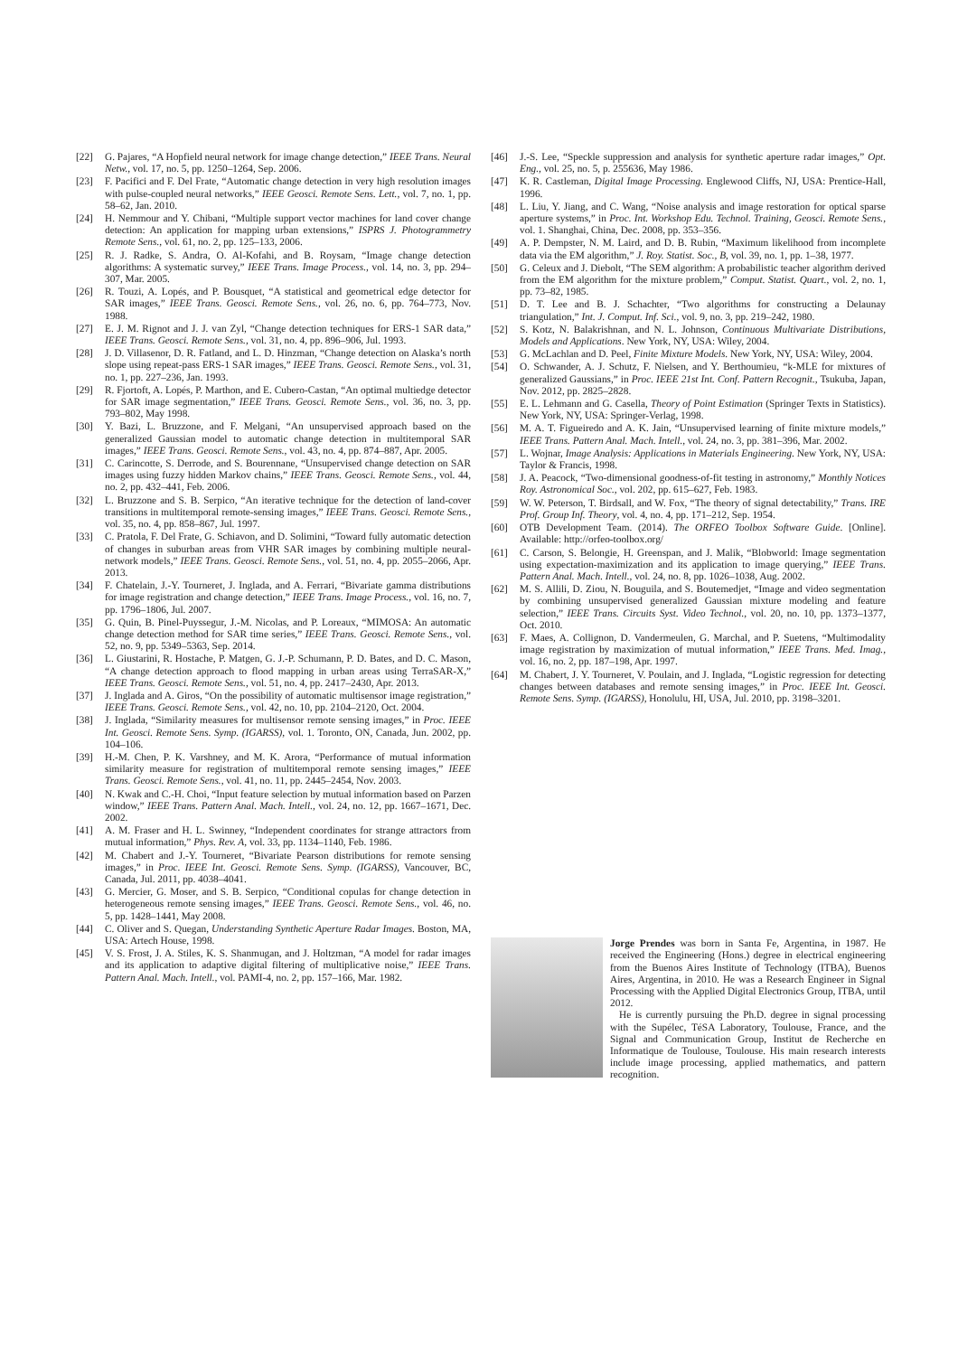[22] G. Pajares, “A Hopfield neural network for image change detection,” IEEE Trans. Neural Netw., vol. 17, no. 5, pp. 1250–1264, Sep. 2006.
[23] F. Pacifici and F. Del Frate, “Automatic change detection in very high resolution images with pulse-coupled neural networks,” IEEE Geosci. Remote Sens. Lett., vol. 7, no. 1, pp. 58–62, Jan. 2010.
[24] H. Nemmour and Y. Chibani, “Multiple support vector machines for land cover change detection: An application for mapping urban extensions,” ISPRS J. Photogrammetry Remote Sens., vol. 61, no. 2, pp. 125–133, 2006.
[25] R. J. Radke, S. Andra, O. Al-Kofahi, and B. Roysam, “Image change detection algorithms: A systematic survey,” IEEE Trans. Image Process., vol. 14, no. 3, pp. 294–307, Mar. 2005.
[26] R. Touzi, A. Lopés, and P. Bousquet, “A statistical and geometrical edge detector for SAR images,” IEEE Trans. Geosci. Remote Sens., vol. 26, no. 6, pp. 764–773, Nov. 1988.
[27] E. J. M. Rignot and J. J. van Zyl, “Change detection techniques for ERS-1 SAR data,” IEEE Trans. Geosci. Remote Sens., vol. 31, no. 4, pp. 896–906, Jul. 1993.
[28] J. D. Villasenor, D. R. Fatland, and L. D. Hinzman, “Change detection on Alaska’s north slope using repeat-pass ERS-1 SAR images,” IEEE Trans. Geosci. Remote Sens., vol. 31, no. 1, pp. 227–236, Jan. 1993.
[29] R. Fjortoft, A. Lopés, P. Marthon, and E. Cubero-Castan, “An optimal multiedge detector for SAR image segmentation,” IEEE Trans. Geosci. Remote Sens., vol. 36, no. 3, pp. 793–802, May 1998.
[30] Y. Bazi, L. Bruzzone, and F. Melgani, “An unsupervised approach based on the generalized Gaussian model to automatic change detection in multitemporal SAR images,” IEEE Trans. Geosci. Remote Sens., vol. 43, no. 4, pp. 874–887, Apr. 2005.
[31] C. Carincotte, S. Derrode, and S. Bourennane, “Unsupervised change detection on SAR images using fuzzy hidden Markov chains,” IEEE Trans. Geosci. Remote Sens., vol. 44, no. 2, pp. 432–441, Feb. 2006.
[32] L. Bruzzone and S. B. Serpico, “An iterative technique for the detection of land-cover transitions in multitemporal remote-sensing images,” IEEE Trans. Geosci. Remote Sens., vol. 35, no. 4, pp. 858–867, Jul. 1997.
[33] C. Pratola, F. Del Frate, G. Schiavon, and D. Solimini, “Toward fully automatic detection of changes in suburban areas from VHR SAR images by combining multiple neural-network models,” IEEE Trans. Geosci. Remote Sens., vol. 51, no. 4, pp. 2055–2066, Apr. 2013.
[34] F. Chatelain, J.-Y. Tourneret, J. Inglada, and A. Ferrari, “Bivariate gamma distributions for image registration and change detection,” IEEE Trans. Image Process., vol. 16, no. 7, pp. 1796–1806, Jul. 2007.
[35] G. Quin, B. Pinel-Puyssegur, J.-M. Nicolas, and P. Loreaux, “MIMOSA: An automatic change detection method for SAR time series,” IEEE Trans. Geosci. Remote Sens., vol. 52, no. 9, pp. 5349–5363, Sep. 2014.
[36] L. Giustarini, R. Hostache, P. Matgen, G. J.-P. Schumann, P. D. Bates, and D. C. Mason, “A change detection approach to flood mapping in urban areas using TerraSAR-X,” IEEE Trans. Geosci. Remote Sens., vol. 51, no. 4, pp. 2417–2430, Apr. 2013.
[37] J. Inglada and A. Giros, “On the possibility of automatic multisensor image registration,” IEEE Trans. Geosci. Remote Sens., vol. 42, no. 10, pp. 2104–2120, Oct. 2004.
[38] J. Inglada, “Similarity measures for multisensor remote sensing images,” in Proc. IEEE Int. Geosci. Remote Sens. Symp. (IGARSS), vol. 1. Toronto, ON, Canada, Jun. 2002, pp. 104–106.
[39] H.-M. Chen, P. K. Varshney, and M. K. Arora, “Performance of mutual information similarity measure for registration of multitemporal remote sensing images,” IEEE Trans. Geosci. Remote Sens., vol. 41, no. 11, pp. 2445–2454, Nov. 2003.
[40] N. Kwak and C.-H. Choi, “Input feature selection by mutual information based on Parzen window,” IEEE Trans. Pattern Anal. Mach. Intell., vol. 24, no. 12, pp. 1667–1671, Dec. 2002.
[41] A. M. Fraser and H. L. Swinney, “Independent coordinates for strange attractors from mutual information,” Phys. Rev. A, vol. 33, pp. 1134–1140, Feb. 1986.
[42] M. Chabert and J.-Y. Tourneret, “Bivariate Pearson distributions for remote sensing images,” in Proc. IEEE Int. Geosci. Remote Sens. Symp. (IGARSS), Vancouver, BC, Canada, Jul. 2011, pp. 4038–4041.
[43] G. Mercier, G. Moser, and S. B. Serpico, “Conditional copulas for change detection in heterogeneous remote sensing images,” IEEE Trans. Geosci. Remote Sens., vol. 46, no. 5, pp. 1428–1441, May 2008.
[44] C. Oliver and S. Quegan, Understanding Synthetic Aperture Radar Images. Boston, MA, USA: Artech House, 1998.
[45] V. S. Frost, J. A. Stiles, K. S. Shanmugan, and J. Holtzman, “A model for radar images and its application to adaptive digital filtering of multiplicative noise,” IEEE Trans. Pattern Anal. Mach. Intell., vol. PAMI-4, no. 2, pp. 157–166, Mar. 1982.
[46] J.-S. Lee, “Speckle suppression and analysis for synthetic aperture radar images,” Opt. Eng., vol. 25, no. 5, p. 255636, May 1986.
[47] K. R. Castleman, Digital Image Processing. Englewood Cliffs, NJ, USA: Prentice-Hall, 1996.
[48] L. Liu, Y. Jiang, and C. Wang, “Noise analysis and image restoration for optical sparse aperture systems,” in Proc. Int. Workshop Edu. Technol. Training, Geosci. Remote Sens., vol. 1. Shanghai, China, Dec. 2008, pp. 353–356.
[49] A. P. Dempster, N. M. Laird, and D. B. Rubin, “Maximum likelihood from incomplete data via the EM algorithm,” J. Roy. Statist. Soc., B, vol. 39, no. 1, pp. 1–38, 1977.
[50] G. Celeux and J. Diebolt, “The SEM algorithm: A probabilistic teacher algorithm derived from the EM algorithm for the mixture problem,” Comput. Statist. Quart., vol. 2, no. 1, pp. 73–82, 1985.
[51] D. T. Lee and B. J. Schachter, “Two algorithms for constructing a Delaunay triangulation,” Int. J. Comput. Inf. Sci., vol. 9, no. 3, pp. 219–242, 1980.
[52] S. Kotz, N. Balakrishnan, and N. L. Johnson, Continuous Multivariate Distributions, Models and Applications. New York, NY, USA: Wiley, 2004.
[53] G. McLachlan and D. Peel, Finite Mixture Models. New York, NY, USA: Wiley, 2004.
[54] O. Schwander, A. J. Schutz, F. Nielsen, and Y. Berthoumieu, “k-MLE for mixtures of generalized Gaussians,” in Proc. IEEE 21st Int. Conf. Pattern Recognit., Tsukuba, Japan, Nov. 2012, pp. 2825–2828.
[55] E. L. Lehmann and G. Casella, Theory of Point Estimation (Springer Texts in Statistics). New York, NY, USA: Springer-Verlag, 1998.
[56] M. A. T. Figueiredo and A. K. Jain, “Unsupervised learning of finite mixture models,” IEEE Trans. Pattern Anal. Mach. Intell., vol. 24, no. 3, pp. 381–396, Mar. 2002.
[57] L. Wojnar, Image Analysis: Applications in Materials Engineering. New York, NY, USA: Taylor & Francis, 1998.
[58] J. A. Peacock, “Two-dimensional goodness-of-fit testing in astronomy,” Monthly Notices Roy. Astronomical Soc., vol. 202, pp. 615–627, Feb. 1983.
[59] W. W. Peterson, T. Birdsall, and W. Fox, “The theory of signal detectability,” Trans. IRE Prof. Group Inf. Theory, vol. 4, no. 4, pp. 171–212, Sep. 1954.
[60] OTB Development Team. (2014). The ORFEO Toolbox Software Guide. [Online]. Available: http://orfeo-toolbox.org/
[61] C. Carson, S. Belongie, H. Greenspan, and J. Malik, “Blobworld: Image segmentation using expectation-maximization and its application to image querying,” IEEE Trans. Pattern Anal. Mach. Intell., vol. 24, no. 8, pp. 1026–1038, Aug. 2002.
[62] M. S. Allili, D. Ziou, N. Bouguila, and S. Boutemedjet, “Image and video segmentation by combining unsupervised generalized Gaussian mixture modeling and feature selection,” IEEE Trans. Circuits Syst. Video Technol., vol. 20, no. 10, pp. 1373–1377, Oct. 2010.
[63] F. Maes, A. Collignon, D. Vandermeulen, G. Marchal, and P. Suetens, “Multimodality image registration by maximization of mutual information,” IEEE Trans. Med. Imag., vol. 16, no. 2, pp. 187–198, Apr. 1997.
[64] M. Chabert, J. Y. Tourneret, V. Poulain, and J. Inglada, “Logistic regression for detecting changes between databases and remote sensing images,” in Proc. IEEE Int. Geosci. Remote Sens. Symp. (IGARSS), Honolulu, HI, USA, Jul. 2010, pp. 3198–3201.
Jorge Prendes was born in Santa Fe, Argentina, in 1987. He received the Engineering (Hons.) degree in electrical engineering from the Buenos Aires Institute of Technology (ITBA), Buenos Aires, Argentina, in 2010. He was a Research Engineer in Signal Processing with the Applied Digital Electronics Group, ITBA, until 2012.
He is currently pursuing the Ph.D. degree in signal processing with the Supélec, TéSA Laboratory, Toulouse, France, and the Signal and Communication Group, Institut de Recherche en Informatique de Toulouse, Toulouse. His main research interests include image processing, applied mathematics, and pattern recognition.